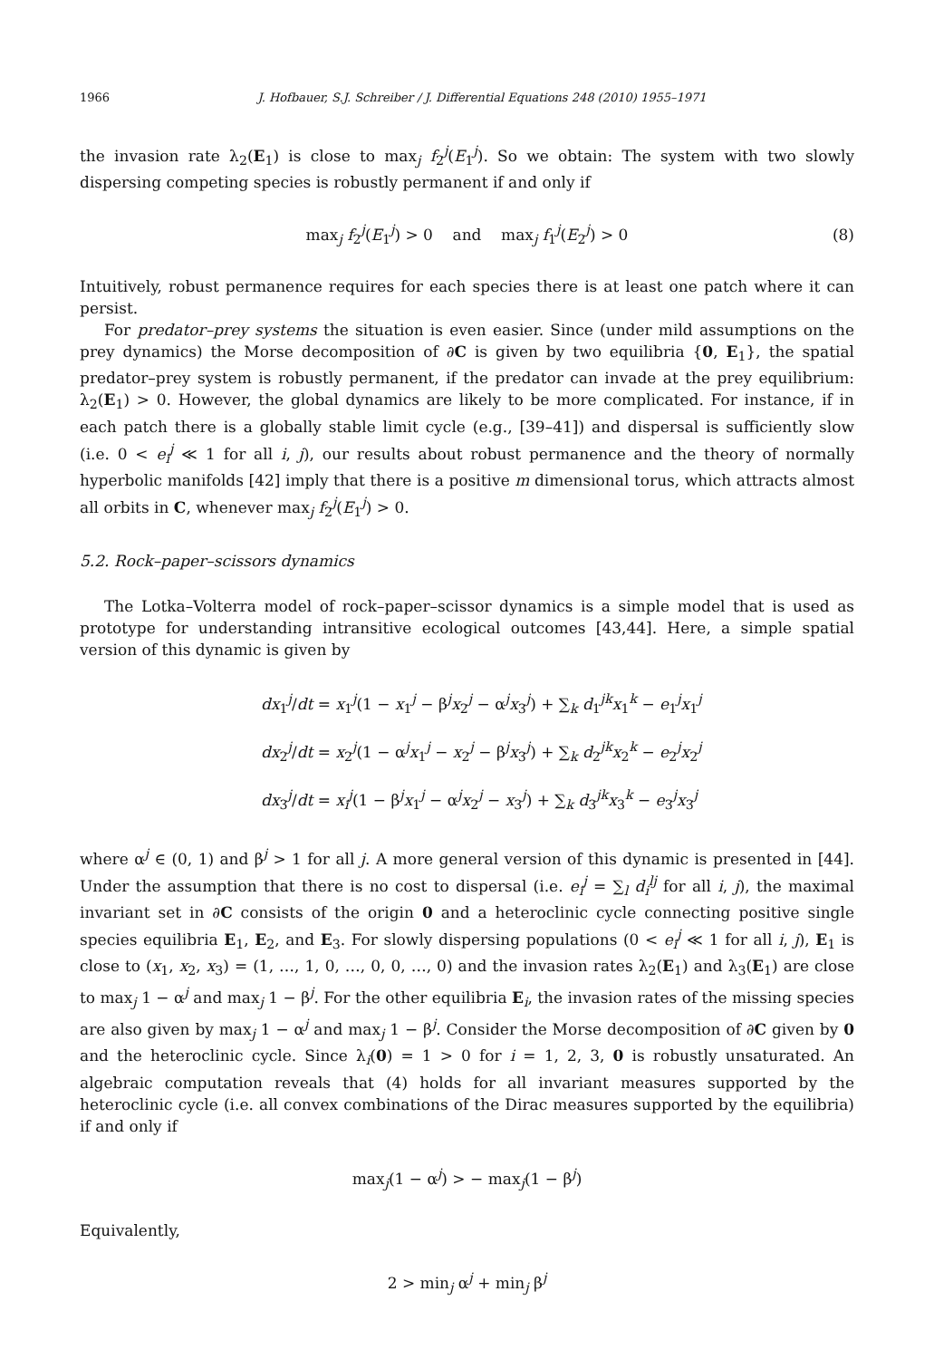1966 J. Hofbauer, S.J. Schreiber / J. Differential Equations 248 (2010) 1955–1971
the invasion rate λ<sub>2</sub>(E<sub>1</sub>) is close to max<sub>j</sub> f<sub>2</sub><sup>j</sup>(E<sub>1</sub><sup>j</sup>). So we obtain: The system with two slowly dispersing competing species is robustly permanent if and only if
max<sub>j</sub> f<sub>2</sub><sup>j</sup>(E<sub>1</sub><sup>j</sup>) > 0 and max<sub>j</sub> f<sub>1</sub><sup>j</sup>(E<sub>2</sub><sup>j</sup>) > 0 (8)
Intuitively, robust permanence requires for each species there is at least one patch where it can persist.
For predator–prey systems the situation is even easier. Since (under mild assumptions on the prey dynamics) the Morse decomposition of ∂C is given by two equilibria {0, E<sub>1</sub>}, the spatial predator–prey system is robustly permanent, if the predator can invade at the prey equilibrium: λ<sub>2</sub>(E<sub>1</sub>) > 0. However, the global dynamics are likely to be more complicated. For instance, if in each patch there is a globally stable limit cycle (e.g., [39–41]) and dispersal is sufficiently slow (i.e. 0 < e<sub>i</sub><sup>j</sup> ≪ 1 for all i, j), our results about robust permanence and the theory of normally hyperbolic manifolds [42] imply that there is a positive m dimensional torus, which attracts almost all orbits in C, whenever max<sub>j</sub> f<sub>2</sub><sup>j</sup>(E<sub>1</sub><sup>j</sup>) > 0.
5.2. Rock–paper–scissors dynamics
The Lotka–Volterra model of rock–paper–scissor dynamics is a simple model that is used as prototype for understanding intransitive ecological outcomes [43,44]. Here, a simple spatial version of this dynamic is given by
dx<sub>1</sub><sup>j</sup>/dt = x<sub>1</sub><sup>j</sup>(1 − x<sub>1</sub><sup>j</sup> − β<sup>j</sup>x<sub>2</sub><sup>j</sup> − α<sup>j</sup>x<sub>3</sub><sup>j</sup>) + ∑<sub>k</sub> d<sub>1</sub><sup>jk</sup>x<sub>1</sub><sup>k</sup> − e<sub>1</sub><sup>j</sup>x<sub>1</sub><sup>j</sup>
dx<sub>2</sub><sup>j</sup>/dt = x<sub>2</sub><sup>j</sup>(1 − α<sup>j</sup>x<sub>1</sub><sup>j</sup> − x<sub>2</sub><sup>j</sup> − β<sup>j</sup>x<sub>3</sub><sup>j</sup>) + ∑<sub>k</sub> d<sub>2</sub><sup>jk</sup>x<sub>2</sub><sup>k</sup> − e<sub>2</sub><sup>j</sup>x<sub>2</sub><sup>j</sup>
dx<sub>3</sub><sup>j</sup>/dt = x<sub>i</sub><sup>j</sup>(1 − β<sup>j</sup>x<sub>1</sub><sup>j</sup> − α<sup>j</sup>x<sub>2</sub><sup>j</sup> − x<sub>3</sub><sup>j</sup>) + ∑<sub>k</sub> d<sub>3</sub><sup>jk</sup>x<sub>3</sub><sup>k</sup> − e<sub>3</sub><sup>j</sup>x<sub>3</sub><sup>j</sup>
where α<sup>j</sup> ∈ (0, 1) and β<sup>j</sup> > 1 for all j. A more general version of this dynamic is presented in [44]. Under the assumption that there is no cost to dispersal (i.e. e<sub>i</sub><sup>j</sup> = ∑<sub>l</sub> d<sub>i</sub><sup>lj</sup> for all i, j), the maximal invariant set in ∂C consists of the origin 0 and a heteroclinic cycle connecting positive single species equilibria E<sub>1</sub>, E<sub>2</sub>, and E<sub>3</sub>. For slowly dispersing populations (0 < e<sub>i</sub><sup>j</sup> ≪ 1 for all i, j), E<sub>1</sub> is close to (x<sub>1</sub>, x<sub>2</sub>, x<sub>3</sub>) = (1, …, 1, 0, …, 0, 0, …, 0) and the invasion rates λ<sub>2</sub>(E<sub>1</sub>) and λ<sub>3</sub>(E<sub>1</sub>) are close to max<sub>j</sub> 1 − α<sup>j</sup> and max<sub>j</sub> 1 − β<sup>j</sup>. For the other equilibria E<sub>i</sub>, the invasion rates of the missing species are also given by max<sub>j</sub> 1 − α<sup>j</sup> and max<sub>j</sub> 1 − β<sup>j</sup>. Consider the Morse decomposition of ∂C given by 0 and the heteroclinic cycle. Since λ<sub>i</sub>(0) = 1 > 0 for i = 1, 2, 3, 0 is robustly unsaturated. An algebraic computation reveals that (4) holds for all invariant measures supported by the heteroclinic cycle (i.e. all convex combinations of the Dirac measures supported by the equilibria) if and only if
max<sub>j</sub>(1 − α<sup>j</sup>) > − max<sub>j</sub>(1 − β<sup>j</sup>)
Equivalently,
2 > min<sub>j</sub> α<sup>j</sup> + min<sub>j</sub> β<sup>j</sup>